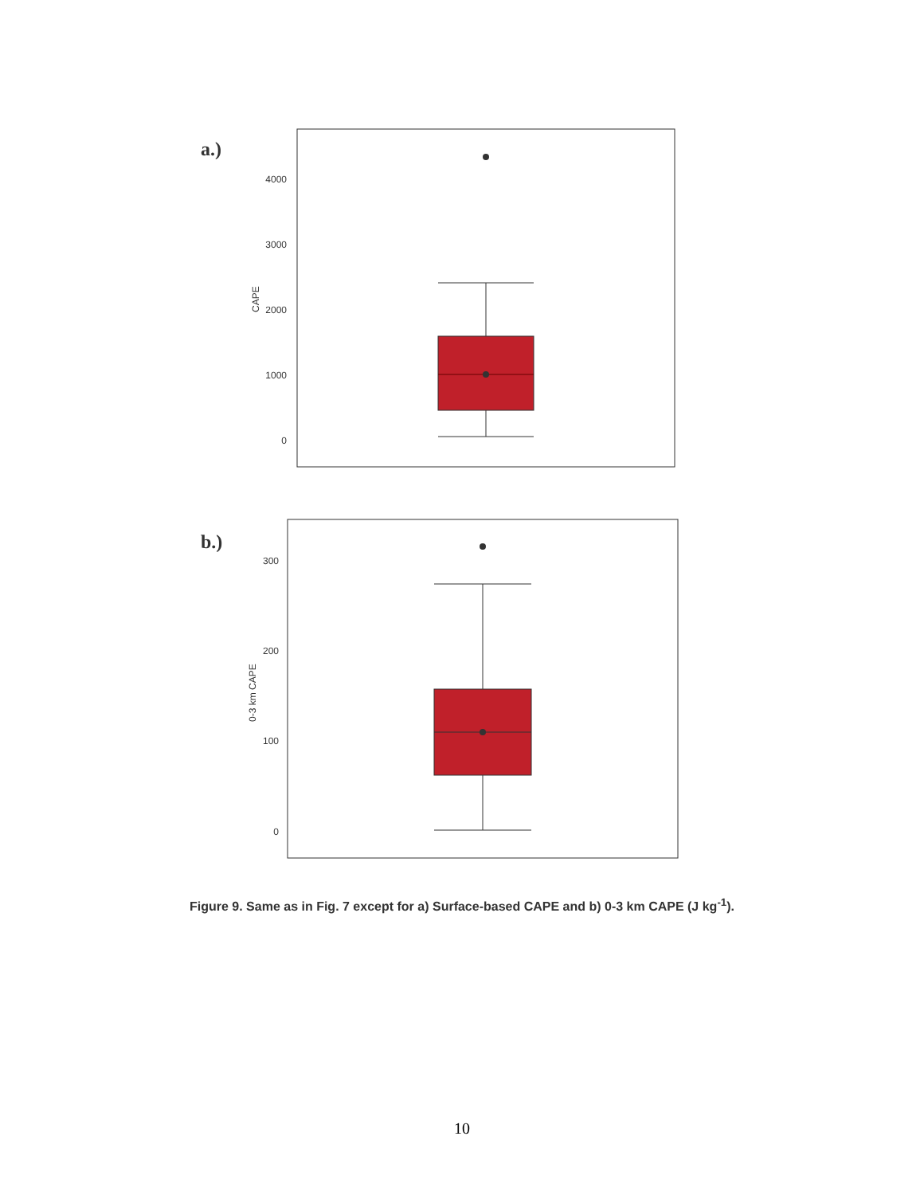a.)
4000
3000
2000
1000
0
CAPE
b.)
300
200
100
0
0-3 km CAPE
Figure 9. Same as in Fig. 7 except for a) Surface-based CAPE and b) 0-3 km CAPE (J kg<sup>-1</sup>).
10